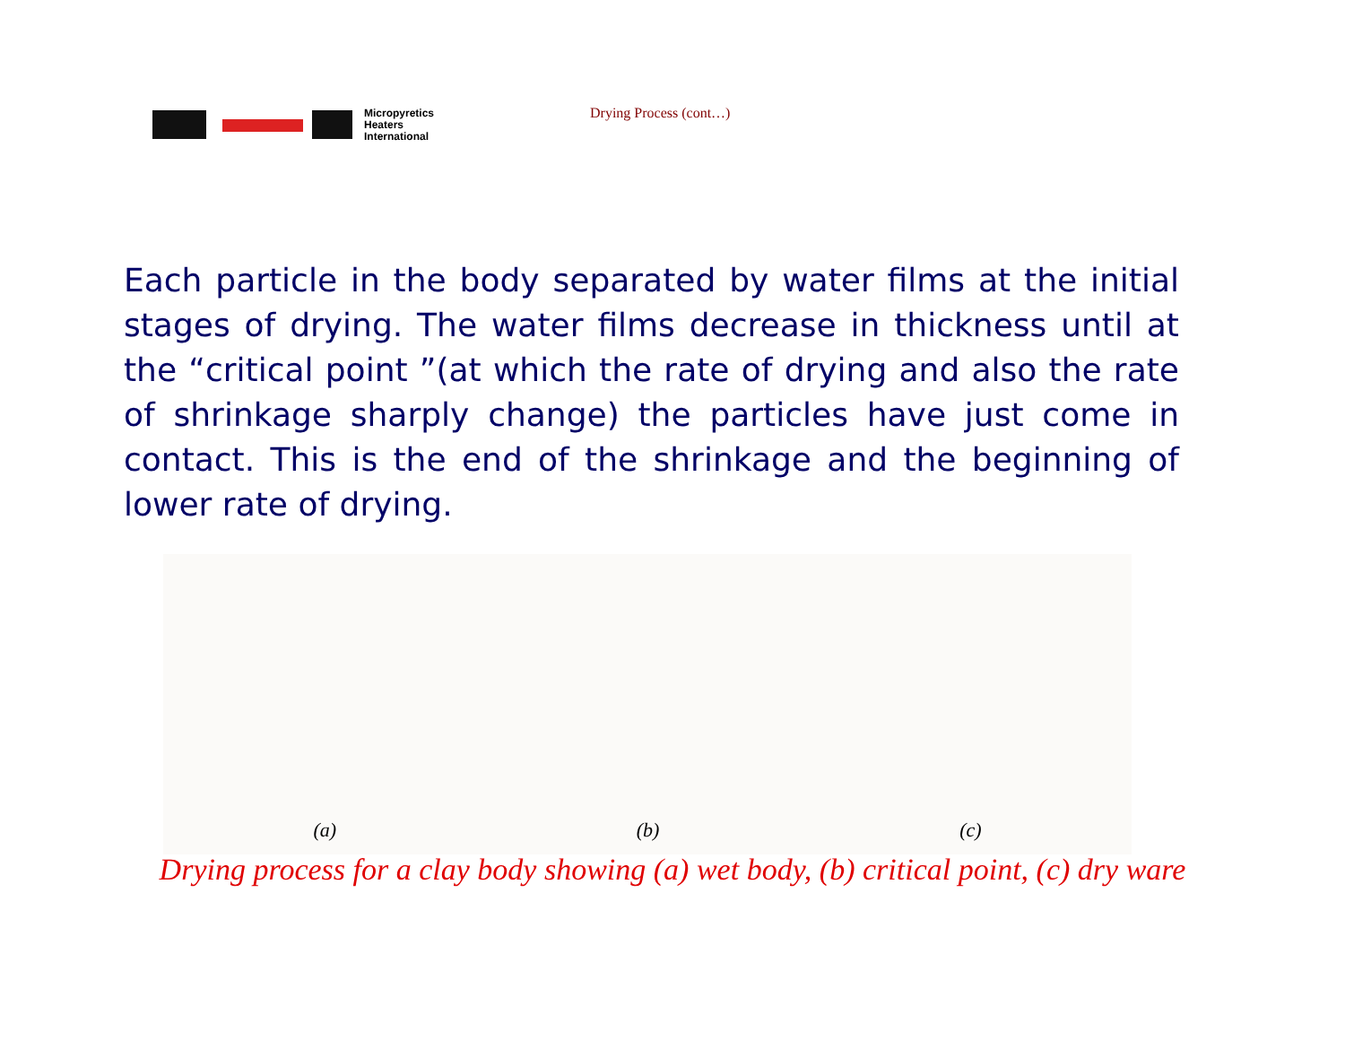Micropyretics
Heaters
International
Drying Process (cont…)
Each particle in the body separated by water films at the initial stages of drying. The water films decrease in thickness until at the “critical point ”(at which the rate of drying and also the rate of shrinkage sharply change) the particles have just come in contact. This is the end of the shrinkage and the beginning of lower rate of drying.
(a)
(b)
(c)
Drying process for a clay body showing (a) wet body, (b) critical point, (c) dry ware